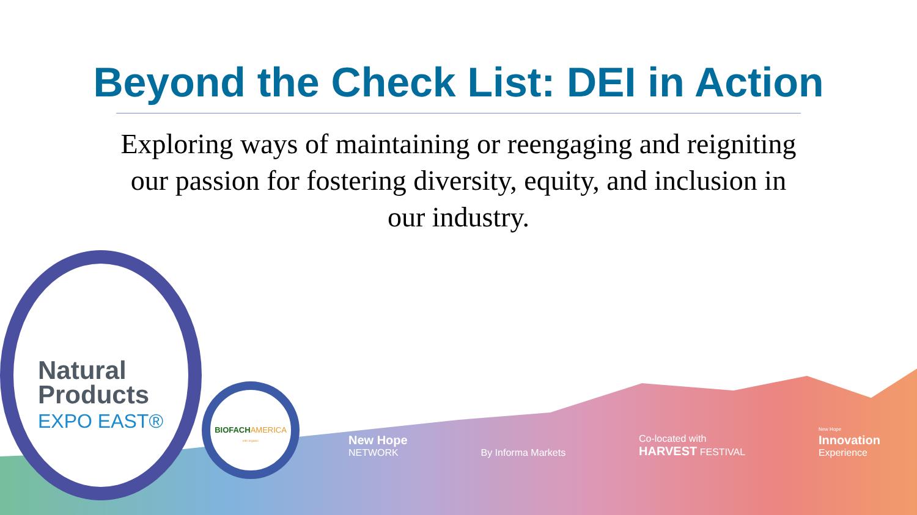Beyond the Check List: DEI in Action
Exploring ways of maintaining or reengaging and reigniting our passion for fostering diversity, equity, and inclusion in our industry.
Natural
Products
EXPO EAST®
BIOFACH AMERICA
into organic
New Hope
NETWORK
By Informa Markets
Co-located with
HARVEST FESTIVAL
New Hope
Innovation
Experience